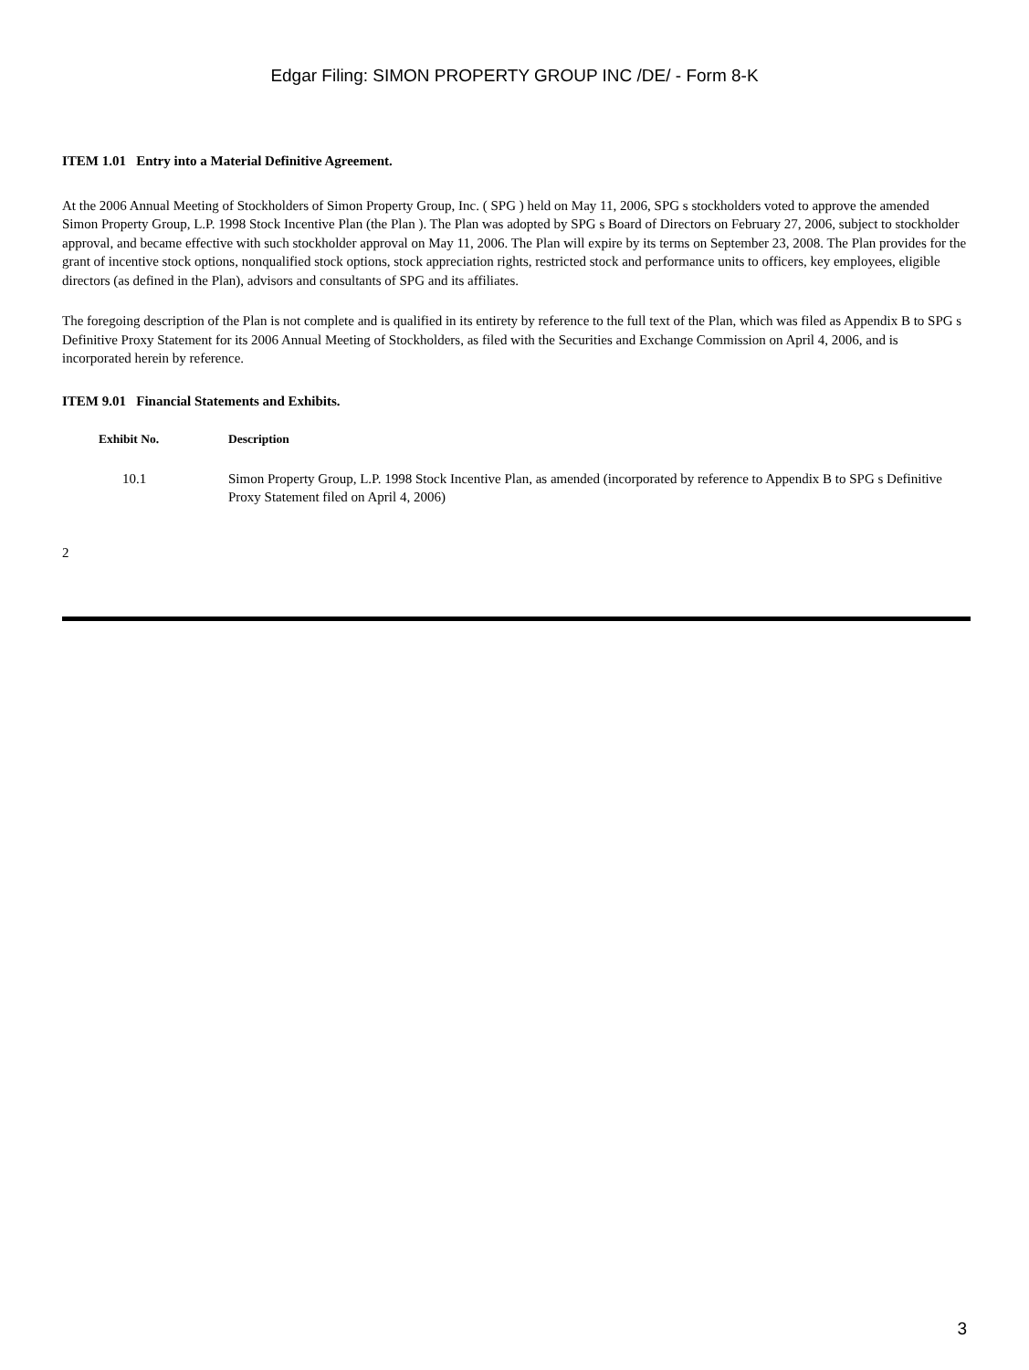Edgar Filing: SIMON PROPERTY GROUP INC /DE/ - Form 8-K
ITEM 1.01 Entry into a Material Definitive Agreement.
At the 2006 Annual Meeting of Stockholders of Simon Property Group, Inc. ( SPG ) held on May 11, 2006, SPG s stockholders voted to approve the amended Simon Property Group, L.P. 1998 Stock Incentive Plan (the Plan ). The Plan was adopted by SPG s Board of Directors on February 27, 2006, subject to stockholder approval, and became effective with such stockholder approval on May 11, 2006. The Plan will expire by its terms on September 23, 2008. The Plan provides for the grant of incentive stock options, nonqualified stock options, stock appreciation rights, restricted stock and performance units to officers, key employees, eligible directors (as defined in the Plan), advisors and consultants of SPG and its affiliates.
The foregoing description of the Plan is not complete and is qualified in its entirety by reference to the full text of the Plan, which was filed as Appendix B to SPG s Definitive Proxy Statement for its 2006 Annual Meeting of Stockholders, as filed with the Securities and Exchange Commission on April 4, 2006, and is incorporated herein by reference.
ITEM 9.01 Financial Statements and Exhibits.
| Exhibit No. | Description |
| --- | --- |
| 10.1 | Simon Property Group, L.P. 1998 Stock Incentive Plan, as amended (incorporated by reference to Appendix B to SPG s Definitive Proxy Statement filed on April 4, 2006) |
2
3